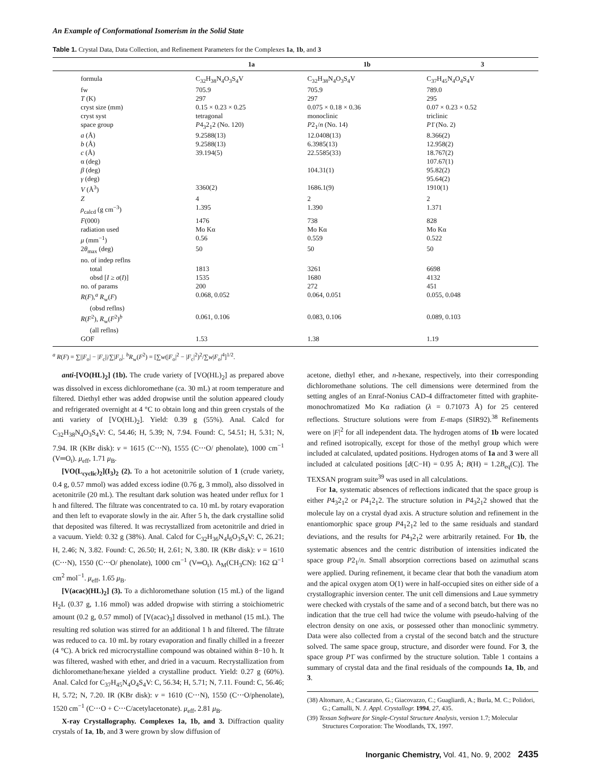An Example of Conformational Isomerism in the Solid State
Table 1. Crystal Data, Data Collection, and Refinement Parameters for the Complexes 1a, 1b, and 3
| | 1a | 1b | 3 |
| --- | --- | --- | --- |
| formula | C<sub>32</sub>H<sub>38</sub>N<sub>4</sub>O<sub>3</sub>S<sub>4</sub>V | C<sub>32</sub>H<sub>38</sub>N<sub>4</sub>O<sub>3</sub>S<sub>4</sub>V | C<sub>37</sub>H<sub>45</sub>N<sub>4</sub>O<sub>4</sub>S<sub>4</sub>V |
| fw | 705.9 | 705.9 | 789.0 |
| T (K) | 297 | 297 | 295 |
| cryst size (mm) | 0.15 × 0.23 × 0.25 | 0.075 × 0.18 × 0.36 | 0.07 × 0.23 × 0.52 |
| cryst syst | tetragonal | monoclinic | triclinic |
| space group | P 4<sub>3</sub>2<sub>1</sub>2 (No. 120) | P 2<sub>1</sub>/ n (No. 14) | P 1̄ (No. 2) |
| a (Å) | 9.2588(13) | 12.0408(13) | 8.366(2) |
| b (Å) | 9.2588(13) | 6.3985(13) | 12.958(2) |
| c (Å) | 39.194(5) | 22.5585(33) | 18.767(2) |
| α (deg) | | | 107.67(1) |
| β (deg) | | 104.31(1) | 95.82(2) |
| γ (deg) | | | 95.64(2) |
| V (Å<sup>3</sup>) | 3360(2) | 1686.1(9) | 1910(1) |
| Z | 4 | 2 | 2 |
| ρ<sub>calcd</sub> (g cm<sup>−3</sup>) | 1.395 | 1.390 | 1.371 |
| F (000) | 1476 | 738 | 828 |
| radiation used | Mo Kα | Mo Kα | Mo Kα |
| μ (mm<sup>−1</sup>) | 0.56 | 0.559 | 0.522 |
| 2 θ<sub>max</sub> (deg) | 50 | 50 | 50 |
| no. of indep reflns | | | |
| total | 1813 | 3261 | 6698 |
| obsd [ I ≥ σ ( I )] | 1535 | 1680 | 4132 |
| no. of params | 200 | 272 | 451 |
| R ( F ),<sup>a</sup> R<sub>w</sub>( F ) (obsd reflns) | 0.068, 0.052 | 0.064, 0.051 | 0.055, 0.048 |
| R ( F<sup>2</sup>), R<sub>w</sub>( F<sup>2</sup>)<sup>b</sup> (all reflns) | 0.061, 0.106 | 0.083, 0.106 | 0.089, 0.103 |
| GOF | 1.53 | 1.38 | 1.19 |
<sup>a</sup> R(F) = ∑||F<sub>o</sub>| − |F<sub>c</sub>||/∑|F<sub>o</sub>|. <sup>b</sup>R<sub>w</sub>(F<sup>2</sup>) = [∑w(|F<sub>o</sub>|<sup>2</sup> − |F<sub>c</sub>|<sup>2</sup>)<sup>2</sup>/∑w|F<sub>o</sub>|<sup>4</sup>]<sup>1/2</sup>.
anti-[VO(HL)<sub>2</sub>] (1b). The crude variety of [VO(HL)<sub>2</sub>] as prepared above was dissolved in excess dichloromethane (ca. 30 mL) at room temperature and filtered. Diethyl ether was added dropwise until the solution appeared cloudy and refrigerated overnight at 4 °C to obtain long and thin green crystals of the anti variety of [VO(HL)<sub>2</sub>]. Yield: 0.39 g (55%). Anal. Calcd for C<sub>32</sub>H<sub>38</sub>N<sub>4</sub>O<sub>3</sub>S<sub>4</sub>V: C, 54.46; H, 5.39; N, 7.94. Found: C, 54.51; H, 5.31; N, 7.94. IR (KBr disk): ν = 1615 (C⋯N), 1555 (C⋯O/ phenolate), 1000 cm<sup>−1</sup> (V═O<sub>t</sub>). μ<sub>eff</sub>, 1.71 μ<sub>B</sub>.
[VO(L<sub>cyclic</sub>)<sub>2</sub>](I<sub>3</sub>)<sub>2</sub> (2). To a hot acetonitrile solution of 1 (crude variety, 0.4 g, 0.57 mmol) was added excess iodine (0.76 g, 3 mmol), also dissolved in acetonitrile (20 mL). The resultant dark solution was heated under reflux for 1 h and filtered. The filtrate was concentrated to ca. 10 mL by rotary evaporation and then left to evaporate slowly in the air. After 5 h, the dark crystalline solid that deposited was filtered. It was recrystallized from acetonitrile and dried in a vacuum. Yield: 0.32 g (38%). Anal. Calcd for C<sub>32</sub>H<sub>36</sub>N<sub>4</sub>I<sub>6</sub>O<sub>3</sub>S<sub>4</sub>V: C, 26.21; H, 2.46; N, 3.82. Found: C, 26.50; H, 2.61; N, 3.80. IR (KBr disk): ν = 1610 (C⋯N), 1550 (C⋯O/ phenolate), 1000 cm<sup>−1</sup> (V═O<sub>t</sub>). Λ<sub>M</sub>(CH<sub>3</sub>CN): 162 Ω<sup>−1</sup> cm<sup>2</sup> mol<sup>−1</sup>. μ<sub>eff</sub>, 1.65 μ<sub>B</sub>.
[V(acac)(HL)<sub>2</sub>] (3). To a dichloromethane solution (15 mL) of the ligand H<sub>2</sub>L (0.37 g, 1.16 mmol) was added dropwise with stirring a stoichiometric amount (0.2 g, 0.57 mmol) of [V(acac)<sub>3</sub>] dissolved in methanol (15 mL). The resulting red solution was stirred for an additional 1 h and filtered. The filtrate was reduced to ca. 10 mL by rotary evaporation and finally chilled in a freezer (4 °C). A brick red microcrystalline compound was obtained within 8−10 h. It was filtered, washed with ether, and dried in a vacuum. Recrystallization from dichloromethane/hexane yielded a crystalline product. Yield: 0.27 g (60%). Anal. Calcd for C<sub>37</sub>H<sub>45</sub>N<sub>4</sub>O<sub>4</sub>S<sub>4</sub>V: C, 56.34; H, 5.71; N, 7.11. Found: C, 56.46; H, 5.72; N, 7.20. IR (KBr disk): ν = 1610 (C⋯N), 1550 (C⋯O/phenolate), 1520 cm<sup>−1</sup> (C⋯O + C⋯C/acetylacetonate). μ<sub>eff</sub>, 2.81 μ<sub>B</sub>.
X-ray Crystallography. Complexes 1a, 1b, and 3. Diffraction quality crystals of 1a, 1b, and 3 were grown by slow diffusion of
acetone, diethyl ether, and n-hexane, respectively, into their corresponding dichloromethane solutions. The cell dimensions were determined from the setting angles of an Enraf-Nonius CAD-4 diffractometer fitted with graphite-monochromatized Mo Kα radiation (λ = 0.71073 Å) for 25 centered reflections. Structure solutions were from E-maps (SIR92).<sup>38</sup> Refinements were on |F|<sup>2</sup> for all independent data. The hydrogen atoms of 1b were located and refined isotropically, except for those of the methyl group which were included at calculated, updated positions. Hydrogen atoms of 1a and 3 were all included at calculated positions [d(C−H) = 0.95 Å; B(H) = 1.2B<sub>eq</sub>(C)]. The TEXSAN program suite<sup>39</sup> was used in all calculations.
For 1a, systematic absences of reflections indicated that the space group is either P4<sub>3</sub>2<sub>1</sub>2 or P4<sub>1</sub>2<sub>1</sub>2. The structure solution in P4<sub>3</sub>2<sub>1</sub>2 showed that the molecule lay on a crystal dyad axis. A structure solution and refinement in the enantiomorphic space group P4<sub>1</sub>2<sub>1</sub>2 led to the same residuals and standard deviations, and the results for P4<sub>3</sub>2<sub>1</sub>2 were arbitrarily retained. For 1b, the systematic absences and the centric distribution of intensities indicated the space group P2<sub>1</sub>/n. Small absorption corrections based on azimuthal scans were applied. During refinement, it became clear that both the vanadium atom and the apical oxygen atom O(1) were in half-occupied sites on either side of a crystallographic inversion center. The unit cell dimensions and Laue symmetry were checked with crystals of the same and of a second batch, but there was no indication that the true cell had twice the volume with pseudo-halving of the electron density on one axis, or possessed other than monoclinic symmetry. Data were also collected from a crystal of the second batch and the structure solved. The same space group, structure, and disorder were found. For 3, the space group P1̄ was confirmed by the structure solution. Table 1 contains a summary of crystal data and the final residuals of the compounds 1a, 1b, and 3.
(38) Altomare, A.; Cascarano, G.; Giacovazzo, C.; Guagliardi, A.; Burla, M. C.; Polidori, G.; Camalli, N. J. Appl. Crystallogr. 1994, 27, 435.
(39) Texsan Software for Single-Crystal Structure Analysis, version 1.7; Molecular Structures Corporation: The Woodlands, TX, 1997.
Inorganic Chemistry, Vol. 41, No. 9, 2002 2435